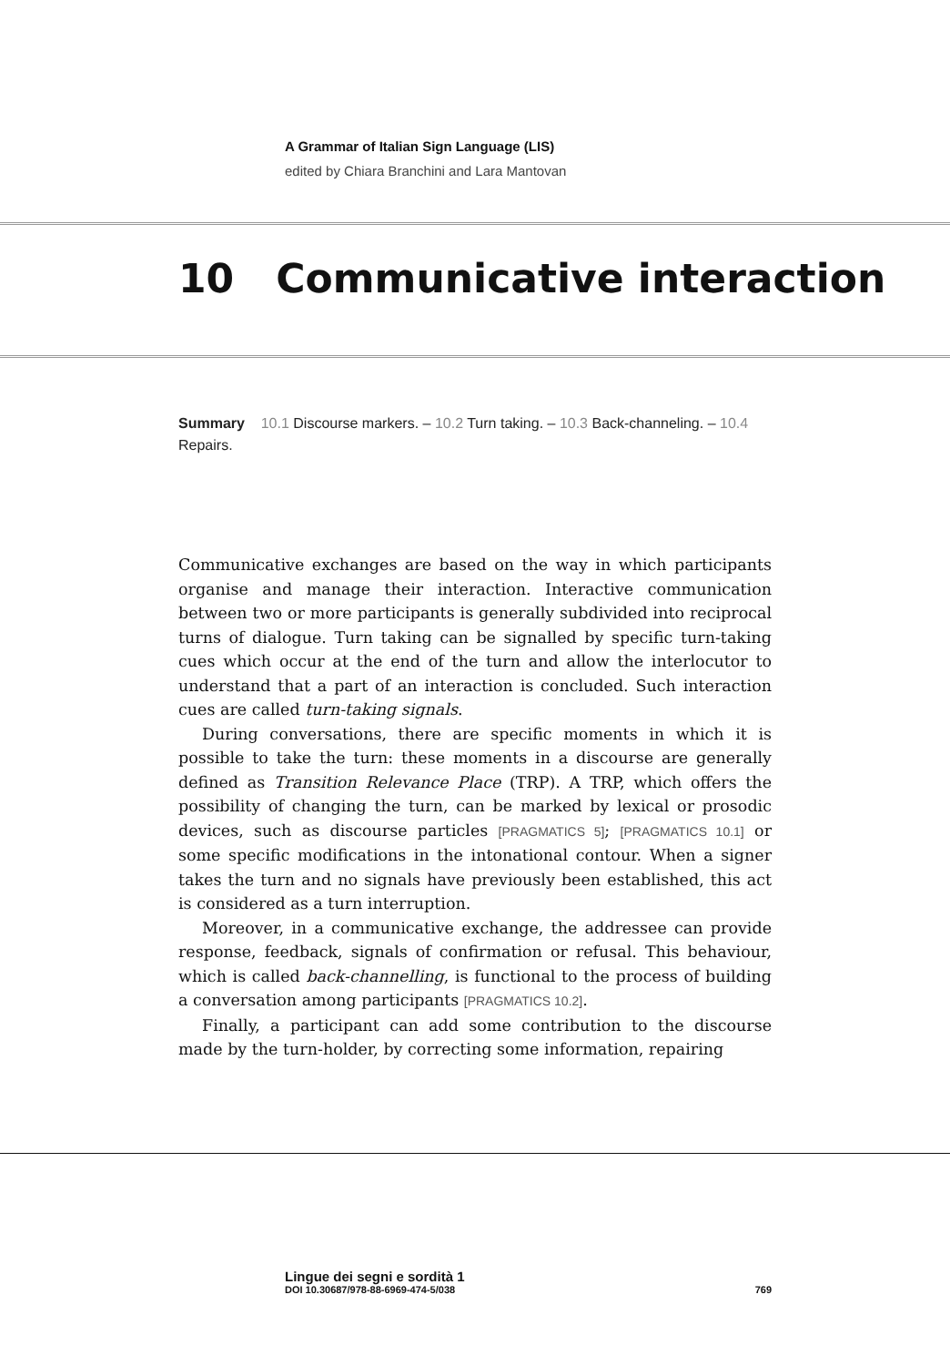A Grammar of Italian Sign Language (LIS)
edited by Chiara Branchini and Lara Mantovan
10 Communicative interaction
Summary 10.1 Discourse markers. – 10.2 Turn taking. – 10.3 Back-channeling. – 10.4 Repairs.
Communicative exchanges are based on the way in which participants organise and manage their interaction. Interactive communication between two or more participants is generally subdivided into reciprocal turns of dialogue. Turn taking can be signalled by specific turn-taking cues which occur at the end of the turn and allow the interlocutor to understand that a part of an interaction is concluded. Such interaction cues are called turn-taking signals.
During conversations, there are specific moments in which it is possible to take the turn: these moments in a discourse are generally defined as Transition Relevance Place (TRP). A TRP, which offers the possibility of changing the turn, can be marked by lexical or prosodic devices, such as discourse particles [PRAGMATICS 5]; [PRAGMATICS 10.1] or some specific modifications in the intonational contour. When a signer takes the turn and no signals have previously been established, this act is considered as a turn interruption.
Moreover, in a communicative exchange, the addressee can provide response, feedback, signals of confirmation or refusal. This behaviour, which is called back-channelling, is functional to the process of building a conversation among participants [PRAGMATICS 10.2].
Finally, a participant can add some contribution to the discourse made by the turn-holder, by correcting some information, repairing
Lingue dei segni e sordità 1
DOI 10.30687/978-88-6969-474-5/038 769